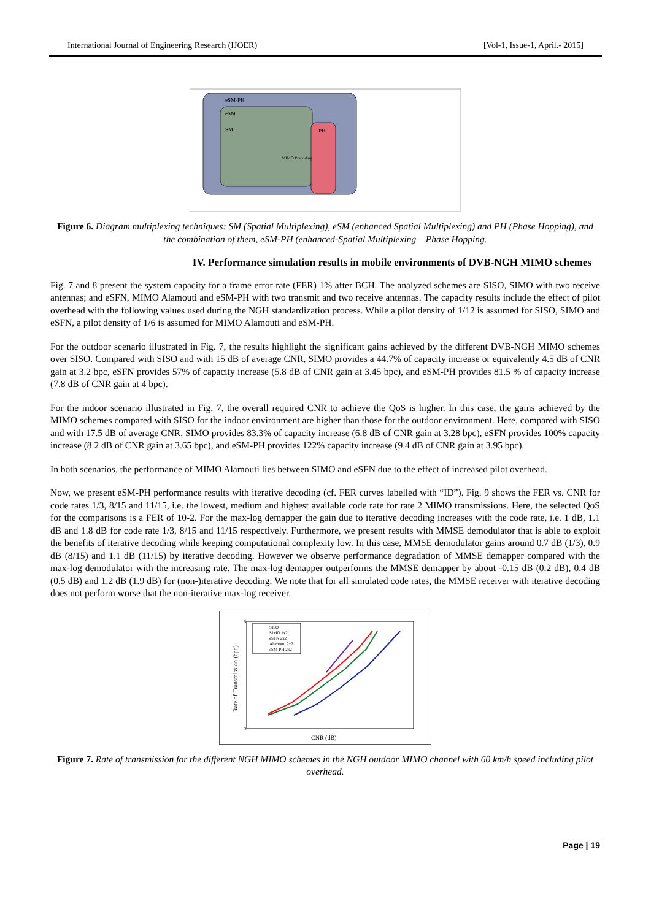International Journal of Engineering Research (IJOER) [Vol-1, Issue-1, April.- 2015]
eSM-PH
eSM
SM
PH
MIMO Precoding
Figure 6. Diagram multiplexing techniques: SM (Spatial Multiplexing), eSM (enhanced Spatial Multiplexing) and PH (Phase Hopping), and the combination of them, eSM-PH (enhanced-Spatial Multiplexing – Phase Hopping.
IV. Performance simulation results in mobile environments of DVB-NGH MIMO schemes
Fig. 7 and 8 present the system capacity for a frame error rate (FER) 1% after BCH. The analyzed schemes are SISO, SIMO with two receive antennas; and eSFN, MIMO Alamouti and eSM-PH with two transmit and two receive antennas. The capacity results include the effect of pilot overhead with the following values used during the NGH standardization process. While a pilot density of 1/12 is assumed for SISO, SIMO and eSFN, a pilot density of 1/6 is assumed for MIMO Alamouti and eSM-PH.
For the outdoor scenario illustrated in Fig. 7, the results highlight the significant gains achieved by the different DVB-NGH MIMO schemes over SISO. Compared with SISO and with 15 dB of average CNR, SIMO provides a 44.7% of capacity increase or equivalently 4.5 dB of CNR gain at 3.2 bpc, eSFN provides 57% of capacity increase (5.8 dB of CNR gain at 3.45 bpc), and eSM-PH provides 81.5 % of capacity increase (7.8 dB of CNR gain at 4 bpc).
For the indoor scenario illustrated in Fig. 7, the overall required CNR to achieve the QoS is higher. In this case, the gains achieved by the MIMO schemes compared with SISO for the indoor environment are higher than those for the outdoor environment. Here, compared with SISO and with 17.5 dB of average CNR, SIMO provides 83.3% of capacity increase (6.8 dB of CNR gain at 3.28 bpc), eSFN provides 100% capacity increase (8.2 dB of CNR gain at 3.65 bpc), and eSM-PH provides 122% capacity increase (9.4 dB of CNR gain at 3.95 bpc).
In both scenarios, the performance of MIMO Alamouti lies between SIMO and eSFN due to the effect of increased pilot overhead.
Now, we present eSM-PH performance results with iterative decoding (cf. FER curves labelled with “ID”). Fig. 9 shows the FER vs. CNR for code rates 1/3, 8/15 and 11/15, i.e. the lowest, medium and highest available code rate for rate 2 MIMO transmissions. Here, the selected QoS for the comparisons is a FER of 10-2. For the max-log demapper the gain due to iterative decoding increases with the code rate, i.e. 1 dB, 1.1 dB and 1.8 dB for code rate 1/3, 8/15 and 11/15 respectively. Furthermore, we present results with MMSE demodulator that is able to exploit the benefits of iterative decoding while keeping computational complexity low. In this case, MMSE demodulator gains around 0.7 dB (1/3), 0.9 dB (8/15) and 1.1 dB (11/15) by iterative decoding. However we observe performance degradation of MMSE demapper compared with the max-log demodulator with the increasing rate. The max-log demapper outperforms the MMSE demapper by about -0.15 dB (0.2 dB), 0.4 dB (0.5 dB) and 1.2 dB (1.9 dB) for (non-)iterative decoding. We note that for all simulated code rates, the MMSE receiver with iterative decoding does not perform worse that the non-iterative max-log receiver.
Rate of Transmission (bpc)
6
0
CNR (dB)
SISO
SIMO 1x2
eSFN 2x2
Alamouti 2x2
eSM-PH 2x2
Figure 7. Rate of transmission for the different NGH MIMO schemes in the NGH outdoor MIMO channel with 60 km/h speed including pilot overhead.
Page | 19